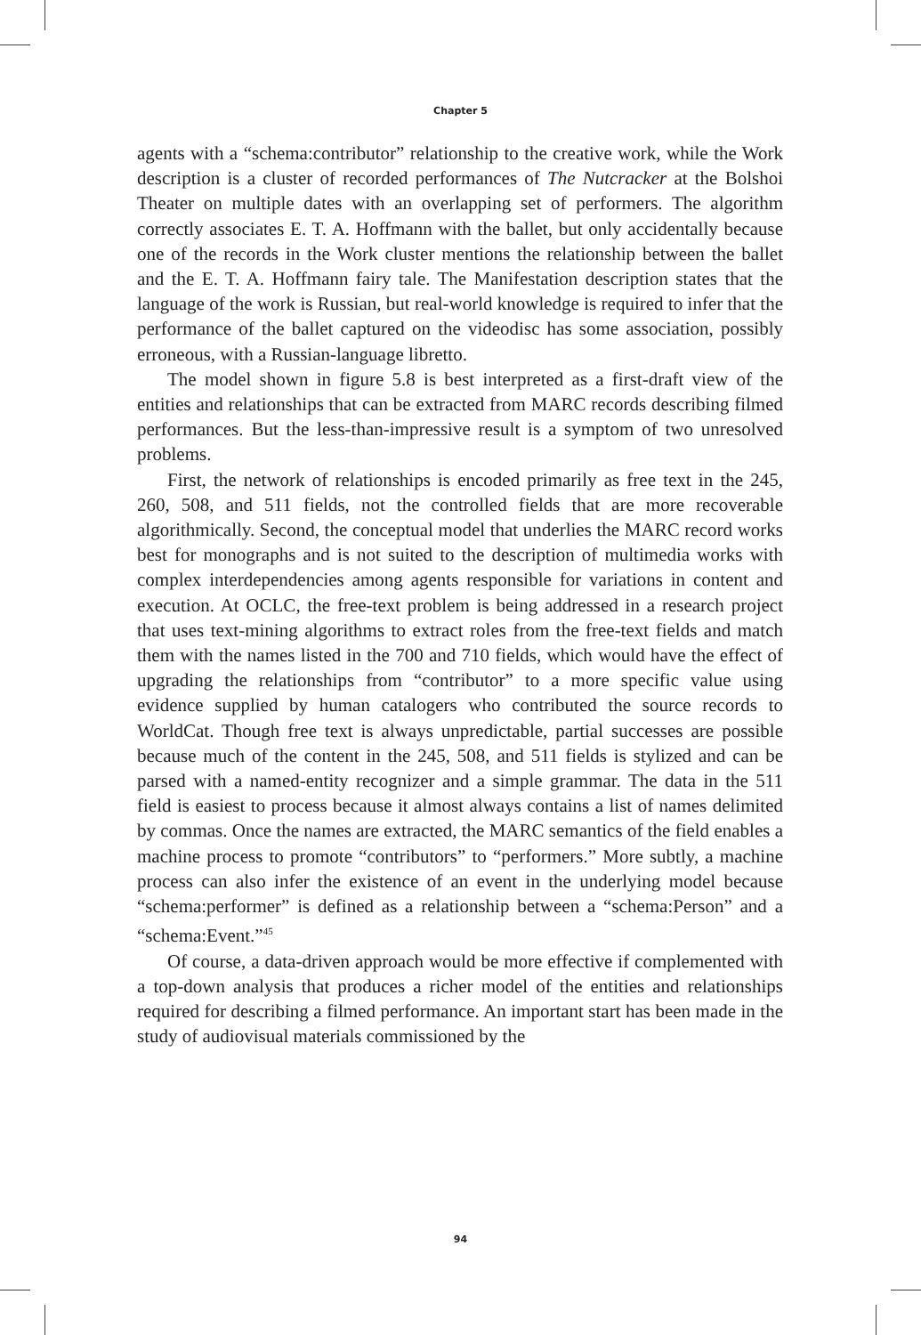Chapter 5
agents with a “schema:contributor” relationship to the creative work, while the Work description is a cluster of recorded performances of The Nutcracker at the Bolshoi Theater on multiple dates with an overlapping set of performers. The algorithm correctly associates E. T. A. Hoffmann with the ballet, but only accidentally because one of the records in the Work cluster mentions the relationship between the ballet and the E. T. A. Hoffmann fairy tale. The Manifestation description states that the language of the work is Russian, but real-world knowledge is required to infer that the performance of the ballet captured on the videodisc has some association, possibly erroneous, with a Russian-language libretto.
The model shown in figure 5.8 is best interpreted as a first-draft view of the entities and relationships that can be extracted from MARC records describing filmed performances. But the less-than-impressive result is a symptom of two unresolved problems.
First, the network of relationships is encoded primarily as free text in the 245, 260, 508, and 511 fields, not the controlled fields that are more recoverable algorithmically. Second, the conceptual model that underlies the MARC record works best for monographs and is not suited to the description of multimedia works with complex interdependencies among agents responsible for variations in content and execution. At OCLC, the free-text problem is being addressed in a research project that uses text-mining algorithms to extract roles from the free-text fields and match them with the names listed in the 700 and 710 fields, which would have the effect of upgrading the relationships from “contributor” to a more specific value using evidence supplied by human catalogers who contributed the source records to WorldCat. Though free text is always unpredictable, partial successes are possible because much of the content in the 245, 508, and 511 fields is stylized and can be parsed with a named-entity recognizer and a simple grammar. The data in the 511 field is easiest to process because it almost always contains a list of names delimited by commas. Once the names are extracted, the MARC semantics of the field enables a machine process to promote “contributors” to “performers.” More subtly, a machine process can also infer the existence of an event in the underlying model because “schema:performer” is defined as a relationship between a “schema:Person” and a “schema:Event.”<sup>45</sup>
Of course, a data-driven approach would be more effective if complemented with a top-down analysis that produces a richer model of the entities and relationships required for describing a filmed performance. An important start has been made in the study of audiovisual materials commissioned by the
94